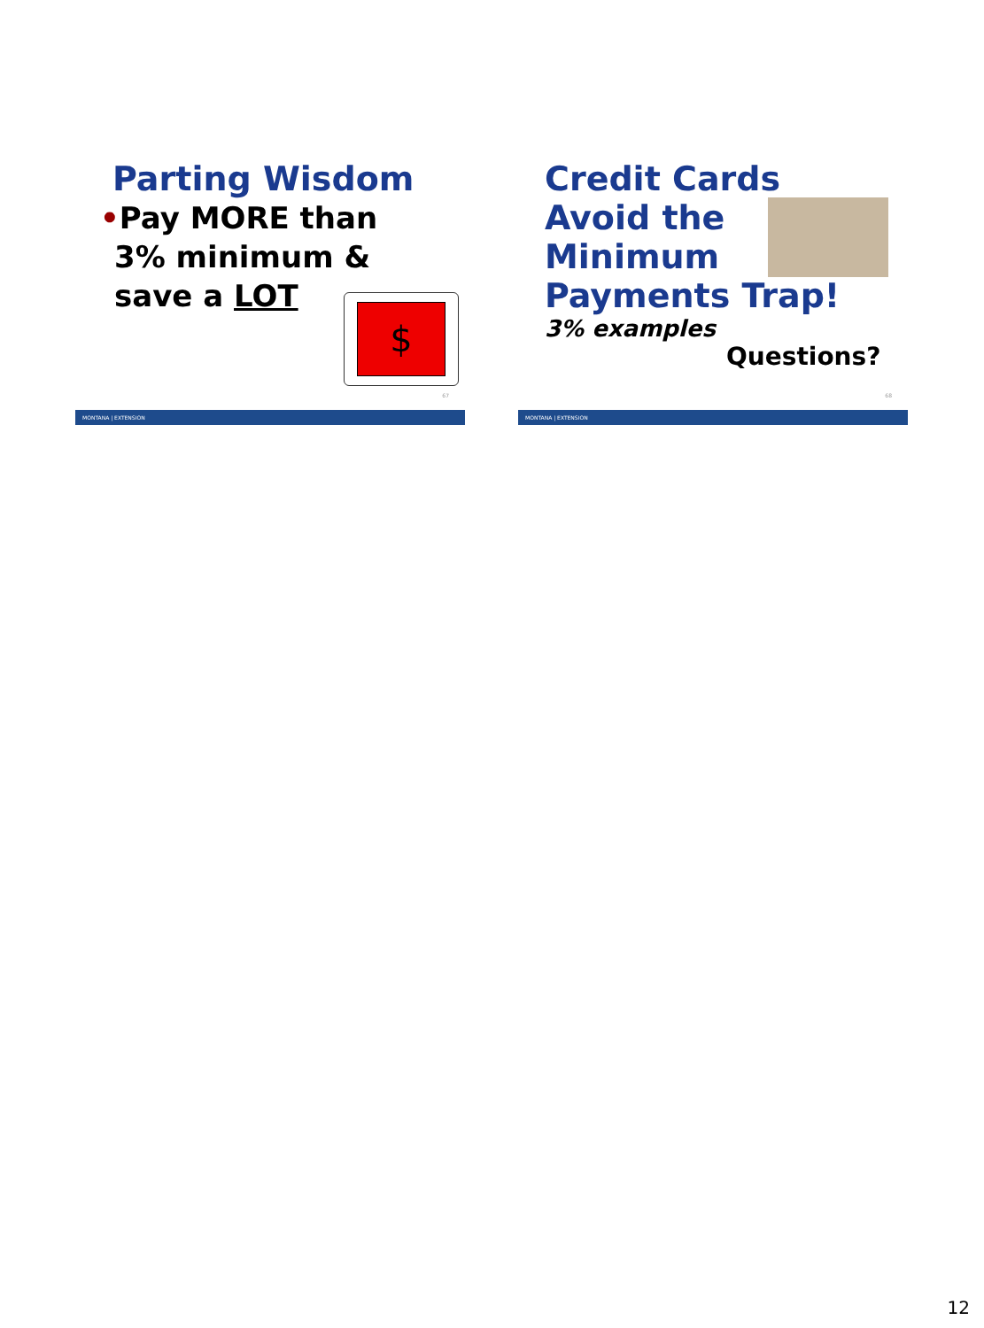Parting Wisdom
•Pay MORE than
3% minimum &
save a LOT
$
67
MONTANA | EXTENSION
Credit Cards
Avoid the
Minimum
Payments Trap!
3% examples
Questions?
68
MONTANA | EXTENSION
12